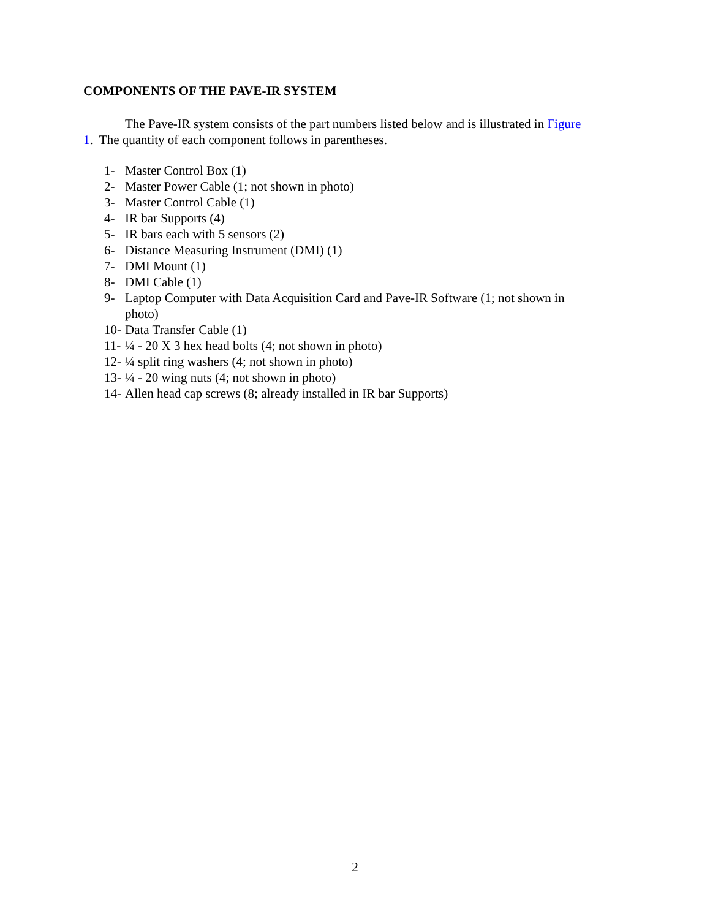COMPONENTS OF THE PAVE-IR SYSTEM
The Pave-IR system consists of the part numbers listed below and is illustrated in Figure 1. The quantity of each component follows in parentheses.
1- Master Control Box (1)
2- Master Power Cable (1; not shown in photo)
3- Master Control Cable (1)
4- IR bar Supports (4)
5- IR bars each with 5 sensors (2)
6- Distance Measuring Instrument (DMI) (1)
7- DMI Mount (1)
8- DMI Cable (1)
9- Laptop Computer with Data Acquisition Card and Pave-IR Software (1; not shown in photo)
10- Data Transfer Cable (1)
11- ¼ - 20 X 3 hex head bolts (4; not shown in photo)
12- ¼ split ring washers (4; not shown in photo)
13- ¼ - 20 wing nuts (4; not shown in photo)
14- Allen head cap screws (8; already installed in IR bar Supports)
2